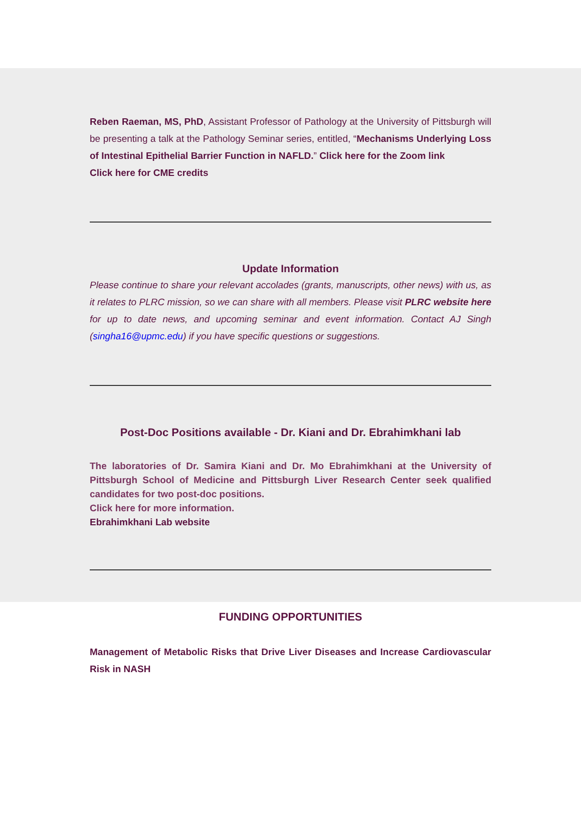Reben Raeman, MS, PhD, Assistant Professor of Pathology at the University of Pittsburgh will be presenting a talk at the Pathology Seminar series, entitled, “Mechanisms Underlying Loss of Intestinal Epithelial Barrier Function in NAFLD.” Click here for the Zoom link
Click here for CME credits
Update Information
Please continue to share your relevant accolades (grants, manuscripts, other news) with us, as it relates to PLRC mission, so we can share with all members. Please visit PLRC website here for up to date news, and upcoming seminar and event information. Contact AJ Singh (singha16@upmc.edu) if you have specific questions or suggestions.
Post-Doc Positions available - Dr. Kiani and Dr. Ebrahimkhani lab
The laboratories of Dr. Samira Kiani and Dr. Mo Ebrahimkhani at the University of Pittsburgh School of Medicine and Pittsburgh Liver Research Center seek qualified candidates for two post-doc positions.
Click here for more information.
Ebrahimkhani Lab website
FUNDING OPPORTUNITIES
Management of Metabolic Risks that Drive Liver Diseases and Increase Cardiovascular Risk in NASH